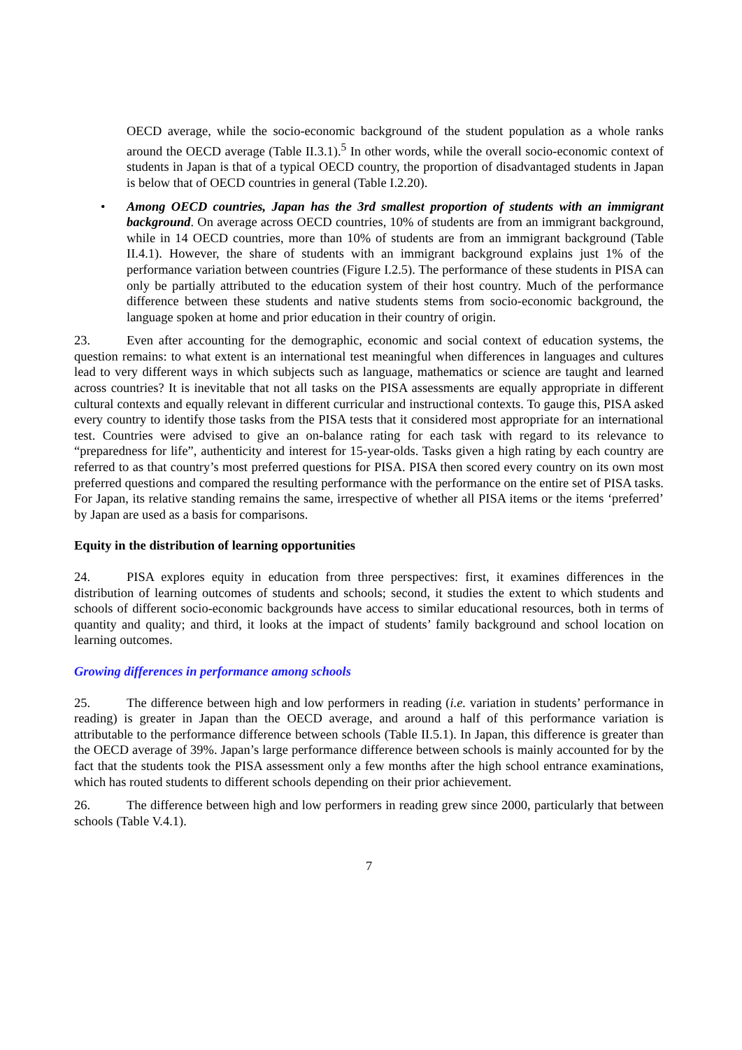OECD average, while the socio-economic background of the student population as a whole ranks around the OECD average (Table II.3.1).<sup>5</sup> In other words, while the overall socio-economic context of students in Japan is that of a typical OECD country, the proportion of disadvantaged students in Japan is below that of OECD countries in general (Table I.2.20).
• Among OECD countries, Japan has the 3rd smallest proportion of students with an immigrant background. On average across OECD countries, 10% of students are from an immigrant background, while in 14 OECD countries, more than 10% of students are from an immigrant background (Table II.4.1). However, the share of students with an immigrant background explains just 1% of the performance variation between countries (Figure I.2.5). The performance of these students in PISA can only be partially attributed to the education system of their host country. Much of the performance difference between these students and native students stems from socio-economic background, the language spoken at home and prior education in their country of origin.
23. Even after accounting for the demographic, economic and social context of education systems, the question remains: to what extent is an international test meaningful when differences in languages and cultures lead to very different ways in which subjects such as language, mathematics or science are taught and learned across countries? It is inevitable that not all tasks on the PISA assessments are equally appropriate in different cultural contexts and equally relevant in different curricular and instructional contexts. To gauge this, PISA asked every country to identify those tasks from the PISA tests that it considered most appropriate for an international test. Countries were advised to give an on-balance rating for each task with regard to its relevance to “preparedness for life”, authenticity and interest for 15-year-olds. Tasks given a high rating by each country are referred to as that country’s most preferred questions for PISA. PISA then scored every country on its own most preferred questions and compared the resulting performance with the performance on the entire set of PISA tasks. For Japan, its relative standing remains the same, irrespective of whether all PISA items or the items ‘preferred’ by Japan are used as a basis for comparisons.
Equity in the distribution of learning opportunities
24. PISA explores equity in education from three perspectives: first, it examines differences in the distribution of learning outcomes of students and schools; second, it studies the extent to which students and schools of different socio-economic backgrounds have access to similar educational resources, both in terms of quantity and quality; and third, it looks at the impact of students’ family background and school location on learning outcomes.
Growing differences in performance among schools
25. The difference between high and low performers in reading (i.e. variation in students’ performance in reading) is greater in Japan than the OECD average, and around a half of this performance variation is attributable to the performance difference between schools (Table II.5.1). In Japan, this difference is greater than the OECD average of 39%. Japan’s large performance difference between schools is mainly accounted for by the fact that the students took the PISA assessment only a few months after the high school entrance examinations, which has routed students to different schools depending on their prior achievement.
26. The difference between high and low performers in reading grew since 2000, particularly that between schools (Table V.4.1).
7